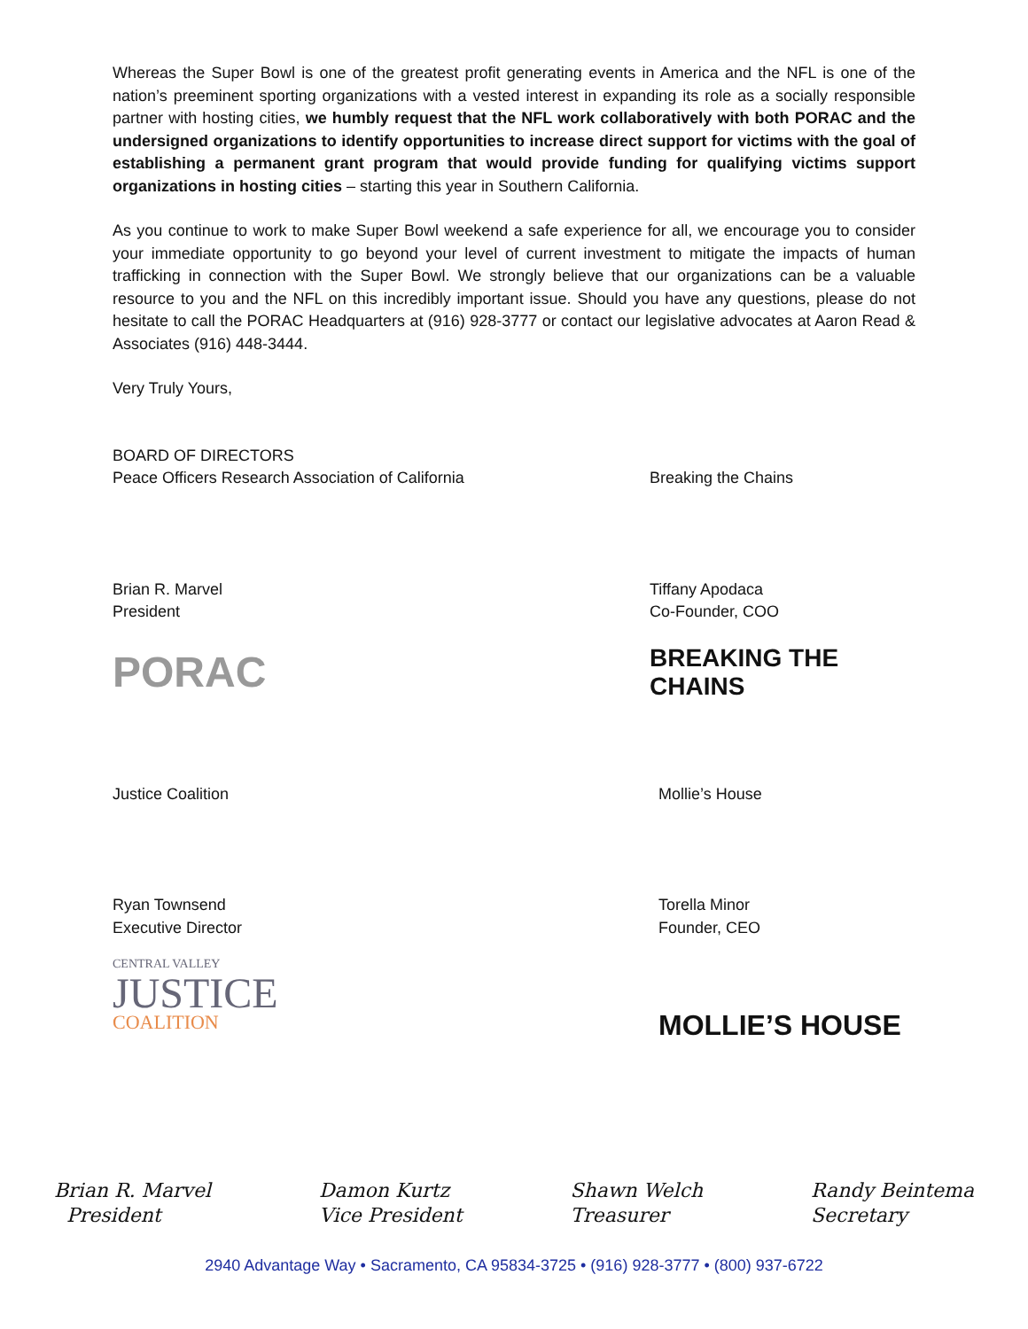Whereas the Super Bowl is one of the greatest profit generating events in America and the NFL is one of the nation’s preeminent sporting organizations with a vested interest in expanding its role as a socially responsible partner with hosting cities, we humbly request that the NFL work collaboratively with both PORAC and the undersigned organizations to identify opportunities to increase direct support for victims with the goal of establishing a permanent grant program that would provide funding for qualifying victims support organizations in hosting cities – starting this year in Southern California.
As you continue to work to make Super Bowl weekend a safe experience for all, we encourage you to consider your immediate opportunity to go beyond your level of current investment to mitigate the impacts of human trafficking in connection with the Super Bowl. We strongly believe that our organizations can be a valuable resource to you and the NFL on this incredibly important issue. Should you have any questions, please do not hesitate to call the PORAC Headquarters at (916) 928-3777 or contact our legislative advocates at Aaron Read & Associates (916) 448-3444.
Very Truly Yours,
BOARD OF DIRECTORS
Peace Officers Research Association of California
Brian R. Marvel
President
PORAC
Breaking the Chains
Tiffany Apodaca
Co-Founder, COO
BREAKING THE
CHAINS
Justice Coalition
Ryan Townsend
Executive Director
CENTRAL VALLEY
JUSTICE
COALITION
Mollie’s House
Torella Minor
Founder, CEO
MOLLIE’S HOUSE
Brian R. Marvel
President
Damon Kurtz
Vice President
Shawn Welch
Treasurer
Randy Beintema
Secretary
2940 Advantage Way • Sacramento, CA 95834-3725 • (916) 928-3777 • (800) 937-6722